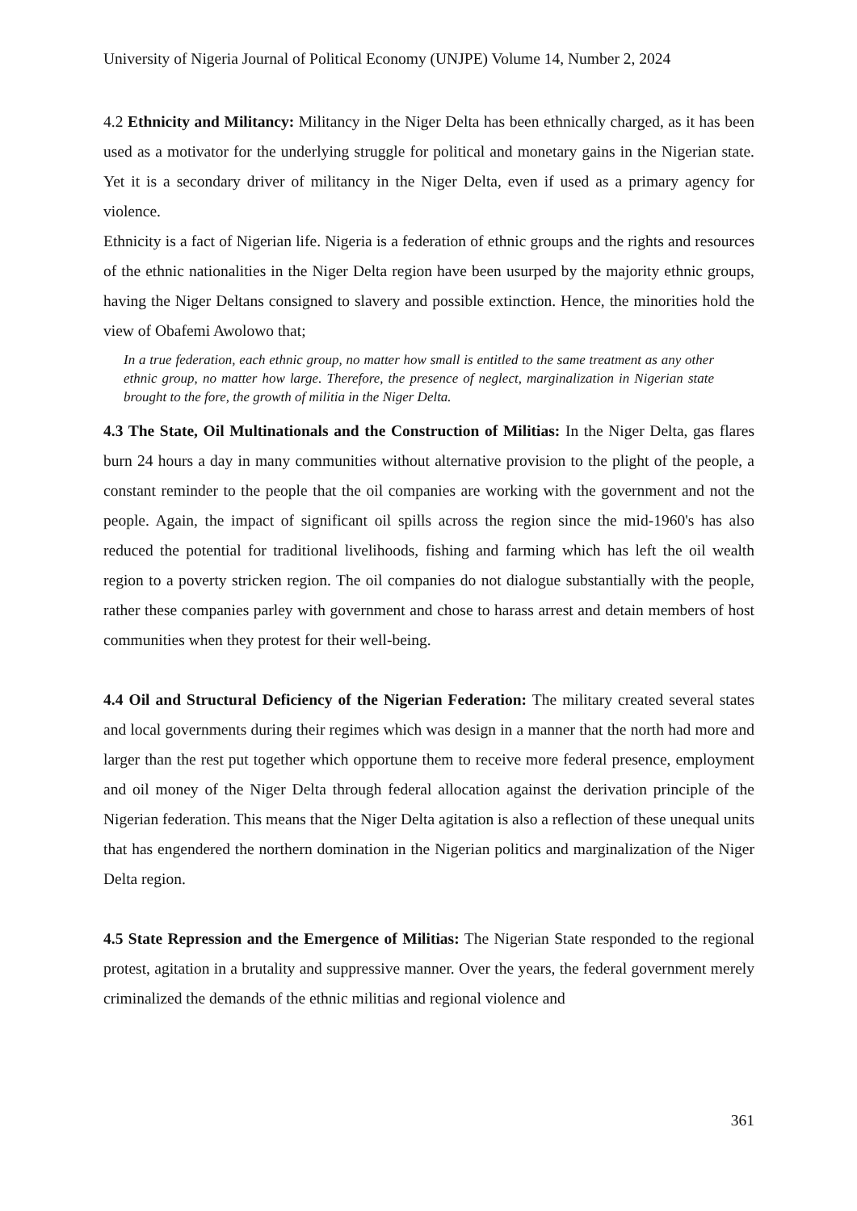University of Nigeria Journal of Political Economy (UNJPE) Volume 14, Number 2, 2024
4.2 Ethnicity and Militancy: Militancy in the Niger Delta has been ethnically charged, as it has been used as a motivator for the underlying struggle for political and monetary gains in the Nigerian state. Yet it is a secondary driver of militancy in the Niger Delta, even if used as a primary agency for violence.
Ethnicity is a fact of Nigerian life. Nigeria is a federation of ethnic groups and the rights and resources of the ethnic nationalities in the Niger Delta region have been usurped by the majority ethnic groups, having the Niger Deltans consigned to slavery and possible extinction. Hence, the minorities hold the view of Obafemi Awolowo that;
In a true federation, each ethnic group, no matter how small is entitled to the same treatment as any other ethnic group, no matter how large. Therefore, the presence of neglect, marginalization in Nigerian state brought to the fore, the growth of militia in the Niger Delta.
4.3 The State, Oil Multinationals and the Construction of Militias: In the Niger Delta, gas flares burn 24 hours a day in many communities without alternative provision to the plight of the people, a constant reminder to the people that the oil companies are working with the government and not the people. Again, the impact of significant oil spills across the region since the mid-1960's has also reduced the potential for traditional livelihoods, fishing and farming which has left the oil wealth region to a poverty stricken region. The oil companies do not dialogue substantially with the people, rather these companies parley with government and chose to harass arrest and detain members of host communities when they protest for their well-being.
4.4 Oil and Structural Deficiency of the Nigerian Federation: The military created several states and local governments during their regimes which was design in a manner that the north had more and larger than the rest put together which opportune them to receive more federal presence, employment and oil money of the Niger Delta through federal allocation against the derivation principle of the Nigerian federation. This means that the Niger Delta agitation is also a reflection of these unequal units that has engendered the northern domination in the Nigerian politics and marginalization of the Niger Delta region.
4.5 State Repression and the Emergence of Militias: The Nigerian State responded to the regional protest, agitation in a brutality and suppressive manner. Over the years, the federal government merely criminalized the demands of the ethnic militias and regional violence and
361